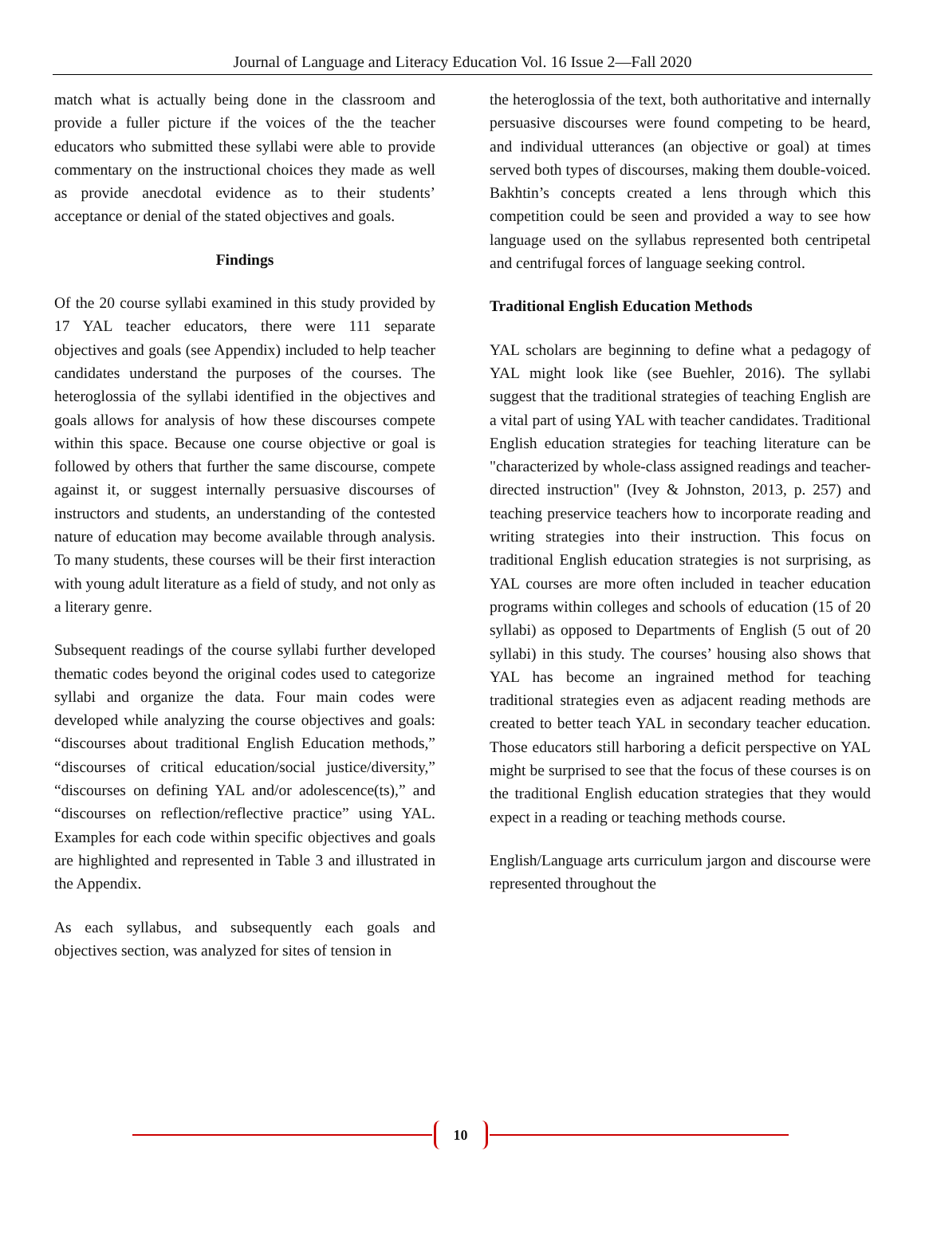Journal of Language and Literacy Education Vol. 16 Issue 2—Fall 2020
match what is actually being done in the classroom and provide a fuller picture if the voices of the the teacher educators who submitted these syllabi were able to provide commentary on the instructional choices they made as well as provide anecdotal evidence as to their students’ acceptance or denial of the stated objectives and goals.
Findings
Of the 20 course syllabi examined in this study provided by 17 YAL teacher educators, there were 111 separate objectives and goals (see Appendix) included to help teacher candidates understand the purposes of the courses. The heteroglossia of the syllabi identified in the objectives and goals allows for analysis of how these discourses compete within this space. Because one course objective or goal is followed by others that further the same discourse, compete against it, or suggest internally persuasive discourses of instructors and students, an understanding of the contested nature of education may become available through analysis. To many students, these courses will be their first interaction with young adult literature as a field of study, and not only as a literary genre.
Subsequent readings of the course syllabi further developed thematic codes beyond the original codes used to categorize syllabi and organize the data. Four main codes were developed while analyzing the course objectives and goals: “discourses about traditional English Education methods,” “discourses of critical education/social justice/diversity,” “discourses on defining YAL and/or adolescence(ts),” and “discourses on reflection/reflective practice” using YAL. Examples for each code within specific objectives and goals are highlighted and represented in Table 3 and illustrated in the Appendix.
As each syllabus, and subsequently each goals and objectives section, was analyzed for sites of tension in
the heteroglossia of the text, both authoritative and internally persuasive discourses were found competing to be heard, and individual utterances (an objective or goal) at times served both types of discourses, making them double-voiced. Bakhtin’s concepts created a lens through which this competition could be seen and provided a way to see how language used on the syllabus represented both centripetal and centrifugal forces of language seeking control.
Traditional English Education Methods
YAL scholars are beginning to define what a pedagogy of YAL might look like (see Buehler, 2016). The syllabi suggest that the traditional strategies of teaching English are a vital part of using YAL with teacher candidates. Traditional English education strategies for teaching literature can be "characterized by whole-class assigned readings and teacher-directed instruction" (Ivey & Johnston, 2013, p. 257) and teaching preservice teachers how to incorporate reading and writing strategies into their instruction. This focus on traditional English education strategies is not surprising, as YAL courses are more often included in teacher education programs within colleges and schools of education (15 of 20 syllabi) as opposed to Departments of English (5 out of 20 syllabi) in this study. The courses’ housing also shows that YAL has become an ingrained method for teaching traditional strategies even as adjacent reading methods are created to better teach YAL in secondary teacher education. Those educators still harboring a deficit perspective on YAL might be surprised to see that the focus of these courses is on the traditional English education strategies that they would expect in a reading or teaching methods course.
English/Language arts curriculum jargon and discourse were represented throughout the
10